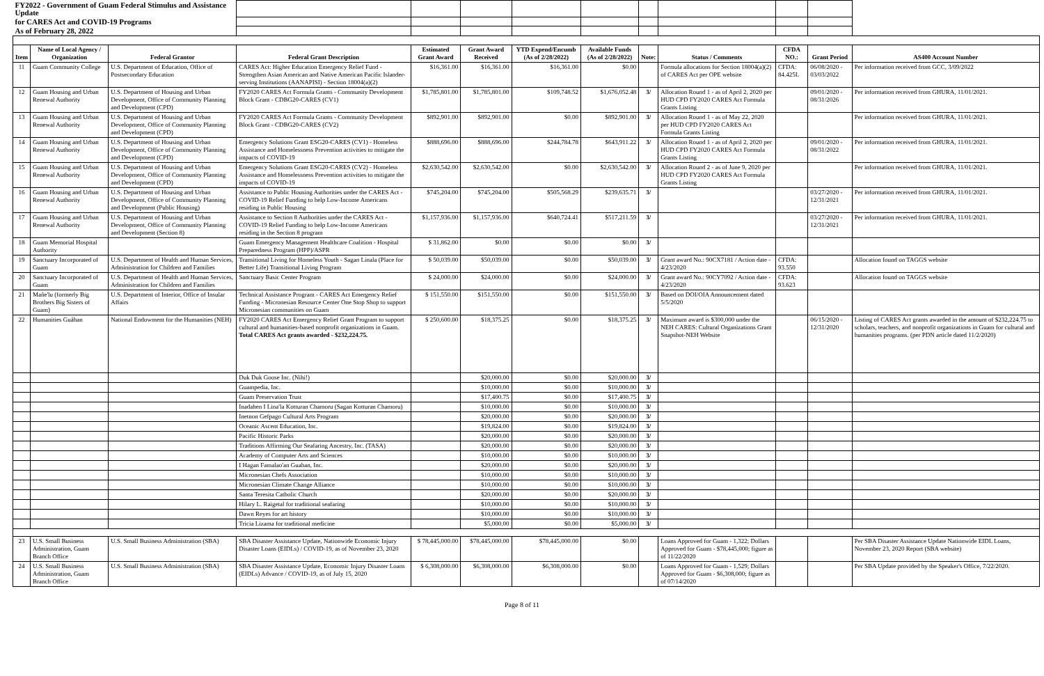| FY2022 - Government of Guam Federal Stimulus and Assistance Update | | | | | | | | | | | | |
| for CARES Act and COVID-19 Programs | | | | | | | | | | | | |
| As of February 28, 2022 | | | | | | | | | | | | |
| Item | Name of Local Agency / Organization | Federal Grantor | Federal Grant Description | Estimated Grant Award | Grant Award Received | YTD Expend/Encumb (As of 2/28/2022) | Available Funds (As of 2/28/2022) | Note: | Status / Comments | CFDA NO.: | Grant Period | AS400 Account Number |
| 11 | Guam Community College | U.S. Department of Education, Office of Postsecondary Education | CARES Act: Higher Education Emergency Relief Fund - Strengthen Asian American and Native American Pacific Islander-serving Institutions (AANAPISI) - Section 18004(a)(2) | $16,361.00 | $16,361.00 | $16,361.00 | $0.00 | | Formula allocations for Section 18004(a)(2) of CARES Act per OPE website | CFDA: 84.425L | 06/08/2020 - 03/03/2022 | Per information received from GCC, 3/09/2022 |
| 12 | Guam Housing and Urban Renewal Authority | U.S. Department of Housing and Urban Development, Office of Community Planning and Development (CPD) | FY2020 CARES Act Formula Grants - Community Development Block Grant - CDBG20-CARES (CV1) | $1,785,801.00 | $1,785,801.00 | $109,748.52 | $1,676,052.48 | 3/ | Allocation Round 1 - as of April 2, 2020 per HUD CPD FY2020 CARES Act Formula Grants Listing | | 09/01/2020 - 08/31/2026 | Per information received from GHURA, 11/01/2021. |
| 13 | Guam Housing and Urban Renewal Authority | U.S. Department of Housing and Urban Development, Office of Community Planning and Development (CPD) | FY2020 CARES Act Formula Grants - Community Development Block Grant - CDBG20-CARES (CV2) | $892,901.00 | $892,901.00 | $0.00 | $892,901.00 | 3/ | Allocation Round 1 - as of May 22, 2020 per HUD CPD FY2020 CARES Act Formula Grants Listing | | | Per information received from GHURA, 11/01/2021. |
| 14 | Guam Housing and Urban Renewal Authority | U.S. Department of Housing and Urban Development, Office of Community Planning and Development (CPD) | Emergency Solutions Grant ESG20-CARES (CV1) - Homeless Assistance and Homelessness Prevention activities to mitigate the impacts of COVID-19 | $888,696.00 | $888,696.00 | $244,784.78 | $643,911.22 | 3/ | Allocation Round 1 - as of April 2, 2020 per HUD CPD FY2020 CARES Act Formula Grants Listing | | 09/01/2020 - 08/31/2022 | Per information received from GHURA, 11/01/2021. |
| 15 | Guam Housing and Urban Renewal Authority | U.S. Department of Housing and Urban Development, Office of Community Planning and Development (CPD) | Emergency Solutions Grant ESG20-CARES (CV2) - Homeless Assistance and Homelessness Prevention activities to mitigate the impacts of COVID-19 | $2,630,542.00 | $2,630,542.00 | $0.00 | $2,630,542.00 | 3/ | Allocation Round 2 - as of June 9, 2020 per HUD CPD FY2020 CARES Act Formula Grants Listing | | | Per information received from GHURA, 11/01/2021. |
| 16 | Guam Housing and Urban Renewal Authority | U.S. Department of Housing and Urban Development, Office of Community Planning and Development (Public Housing) | Assistance to Public Housing Authorities under the CARES Act - COVID-19 Relief Funding to help Low-Income Americans residing in Public Housing | $745,204.00 | $745,204.00 | $505,568.29 | $239,635.71 | 3/ | | | 03/27/2020 - 12/31/2021 | Per information received from GHURA, 11/01/2021. |
| 17 | Guam Housing and Urban Renewal Authority | U.S. Department of Housing and Urban Development, Office of Community Planning and Development (Section 8) | Assistance to Section 8 Authorities under the CARES Act - COVID-19 Relief Funding to help Low-Income Americans residing in the Section 8 program | $1,157,936.00 | $1,157,936.00 | $640,724.41 | $517,211.59 | 3/ | | | 03/27/2020 - 12/31/2021 | Per information received from GHURA, 11/01/2021. |
| 18 | Guam Memorial Hospital Authority | | Guam Emergency Management Healthcare Coalition - Hospital Preparedness Program (HPP)/ASPR | $ 31,862.00 | $0.00 | $0.00 | $0.00 | 3/ | | | | |
| 19 | Sanctuary Incorporated of Guam | U.S. Department of Health and Human Services, Administration for Children and Families | Transitional Living for Homeless Youth - Sagan Linala (Place for Better Life) Transitional Living Program | $ 50,039.00 | $50,039.00 | $0.00 | $50,039.00 | 3/ | Grant award No.: 90CX7181 / Action date - 4/23/2020 | CFDA: 93.550 | | Allocation found on TAGGS website |
| 20 | Sanctuary Incorporated of Guam | U.S. Department of Health and Human Services, Administration for Children and Families | Sanctuary Basic Center Program | $ 24,000.00 | $24,000.00 | $0.00 | $24,000.00 | 3/ | Grant award No.: 90CY7092 / Action date - 4/23/2020 | CFDA: 93.623 | | Allocation found on TAGGS website |
| 21 | Mañe'lu (formerly Big Brothers Big Sisters of Guam) | U.S. Department of Interior, Office of Insular Affairs | Technical Assistance Program - CARES Act Emergency Relief Funding - Micronesian Resource Center One Stop Shop to support Micronesian communities on Guam | $ 151,550.00 | $151,550.00 | $0.00 | $151,550.00 | 3/ | Based on DOI/OIA Announcement dated 5/5/2020 | | | |
| 22 | Humanities Guåhan | National Endowment for the Humanities (NEH) | FY2020 CARES Act Emergency Relief Grant Program to support cultural and humanities-based nonprofit organizations in Guam. Total CARES Act grants awarded - $232,224.75. | $ 250,600.00 | $18,375.25 | $0.00 | $18,375.25 | 3/ | Maximum award is $300,000 under the NEH CARES: Cultural Organizations Grant Snapshot-NEH Website | | 06/15/2020 - 12/31/2020 | Listing of CARES Act grants awarded in the amount of $232,224.75 to scholars, teachers, and nonprofit organizations in Guam for cultural and humanities programs. (per PDN article dated 11/2/2020) |
| | | | Duk Duk Goose Inc. (Nihi!) | | $20,000.00 | $0.00 | $20,000.00 | 3/ | | | | |
| | | | Guampedia, Inc. | | $10,000.00 | $0.00 | $10,000.00 | 3/ | | | | |
| | | | Guam Preservation Trust | | $17,400.75 | $0.00 | $17,400.75 | 3/ | | | | |
| | | | Inadahen I Lina'la Kotturan Chamoru (Sagan Kotturan Chamoru) | | $10,000.00 | $0.00 | $10,000.00 | 3/ | | | | |
| | | | Inetnon Gefpago Cultural Arts Program | | $20,000.00 | $0.00 | $20,000.00 | 3/ | | | | |
| | | | Oceanic Ascent Education, Inc. | | $19,824.00 | $0.00 | $19,824.00 | 3/ | | | | |
| | | | Pacific Historic Parks | | $20,000.00 | $0.00 | $20,000.00 | 3/ | | | | |
| | | | Traditions Affirming Our Seafaring Ancestry, Inc. (TASA) | | $20,000.00 | $0.00 | $20,000.00 | 3/ | | | | |
| | | | Academy of Computer Arts and Sciences | | $10,000.00 | $0.00 | $10,000.00 | 3/ | | | | |
| | | | I Hagan Famalao'an Guahan, Inc. | | $20,000.00 | $0.00 | $20,000.00 | 3/ | | | | |
| | | | Micronesian Chefs Association | | $10,000.00 | $0.00 | $10,000.00 | 3/ | | | | |
| | | | Micronesian Climate Change Alliance | | $10,000.00 | $0.00 | $10,000.00 | 3/ | | | | |
| | | | Santa Teresita Catholic Church | | $20,000.00 | $0.00 | $20,000.00 | 3/ | | | | |
| | | | Hilary L. Raigetal for traditional seafaring | | $10,000.00 | $0.00 | $10,000.00 | 3/ | | | | |
| | | | Dawn Reyes for art history | | $10,000.00 | $0.00 | $10,000.00 | 3/ | | | | |
| | | | Tricia Lizama for traditional medicine | | $5,000.00 | $0.00 | $5,000.00 | 3/ | | | | |
| 23 | U.S. Small Business Administration, Guam Branch Office | U.S. Small Business Administration (SBA) | SBA Disaster Assistance Update, Nationwide Economic Injury Disaster Loans (EIDLs) / COVID-19, as of November 23, 2020 | $ 78,445,000.00 | $78,445,000.00 | $78,445,000.00 | $0.00 | | Loans Approved for Guam - 1,322; Dollars Approved for Guam - $78,445,000; figure as of 11/22/2020 | | | Per SBA Disaster Assistance Update Nationwide EIDL Loans, November 23, 2020 Report (SBA website) |
| 24 | U.S. Small Business Administration, Guam Branch Office | U.S. Small Business Administration (SBA) | SBA Disaster Assistance Update, Economic Injury Disaster Loans (EIDLs) Advance / COVID-19, as of July 15, 2020 | $ 6,308,000.00 | $6,308,000.00 | $6,308,000.00 | $0.00 | | Loans Approved for Guam - 1,529; Dollars Approved for Guam - $6,308,000; figure as of 07/14/2020 | | | Per SBA Update provided by the Speaker's Office, 7/22/2020. |
Page 8 of 11